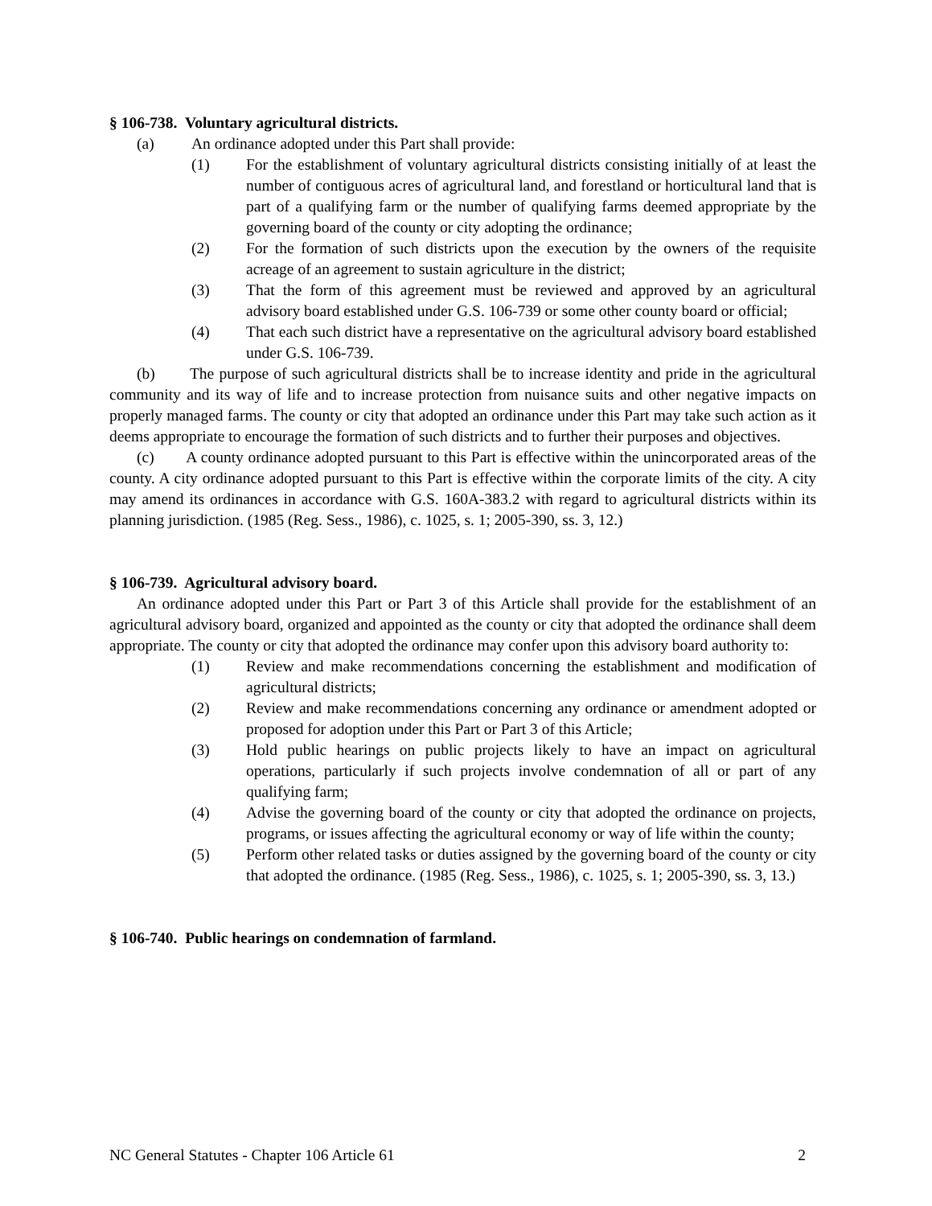§ 106-738. Voluntary agricultural districts.
(a) An ordinance adopted under this Part shall provide:
(1) For the establishment of voluntary agricultural districts consisting initially of at least the number of contiguous acres of agricultural land, and forestland or horticultural land that is part of a qualifying farm or the number of qualifying farms deemed appropriate by the governing board of the county or city adopting the ordinance;
(2) For the formation of such districts upon the execution by the owners of the requisite acreage of an agreement to sustain agriculture in the district;
(3) That the form of this agreement must be reviewed and approved by an agricultural advisory board established under G.S. 106-739 or some other county board or official;
(4) That each such district have a representative on the agricultural advisory board established under G.S. 106-739.
(b) The purpose of such agricultural districts shall be to increase identity and pride in the agricultural community and its way of life and to increase protection from nuisance suits and other negative impacts on properly managed farms. The county or city that adopted an ordinance under this Part may take such action as it deems appropriate to encourage the formation of such districts and to further their purposes and objectives.
(c) A county ordinance adopted pursuant to this Part is effective within the unincorporated areas of the county. A city ordinance adopted pursuant to this Part is effective within the corporate limits of the city. A city may amend its ordinances in accordance with G.S. 160A-383.2 with regard to agricultural districts within its planning jurisdiction. (1985 (Reg. Sess., 1986), c. 1025, s. 1; 2005-390, ss. 3, 12.)
§ 106-739. Agricultural advisory board.
An ordinance adopted under this Part or Part 3 of this Article shall provide for the establishment of an agricultural advisory board, organized and appointed as the county or city that adopted the ordinance shall deem appropriate. The county or city that adopted the ordinance may confer upon this advisory board authority to:
(1) Review and make recommendations concerning the establishment and modification of agricultural districts;
(2) Review and make recommendations concerning any ordinance or amendment adopted or proposed for adoption under this Part or Part 3 of this Article;
(3) Hold public hearings on public projects likely to have an impact on agricultural operations, particularly if such projects involve condemnation of all or part of any qualifying farm;
(4) Advise the governing board of the county or city that adopted the ordinance on projects, programs, or issues affecting the agricultural economy or way of life within the county;
(5) Perform other related tasks or duties assigned by the governing board of the county or city that adopted the ordinance. (1985 (Reg. Sess., 1986), c. 1025, s. 1; 2005-390, ss. 3, 13.)
§ 106-740. Public hearings on condemnation of farmland.
NC General Statutes - Chapter 106 Article 61 2